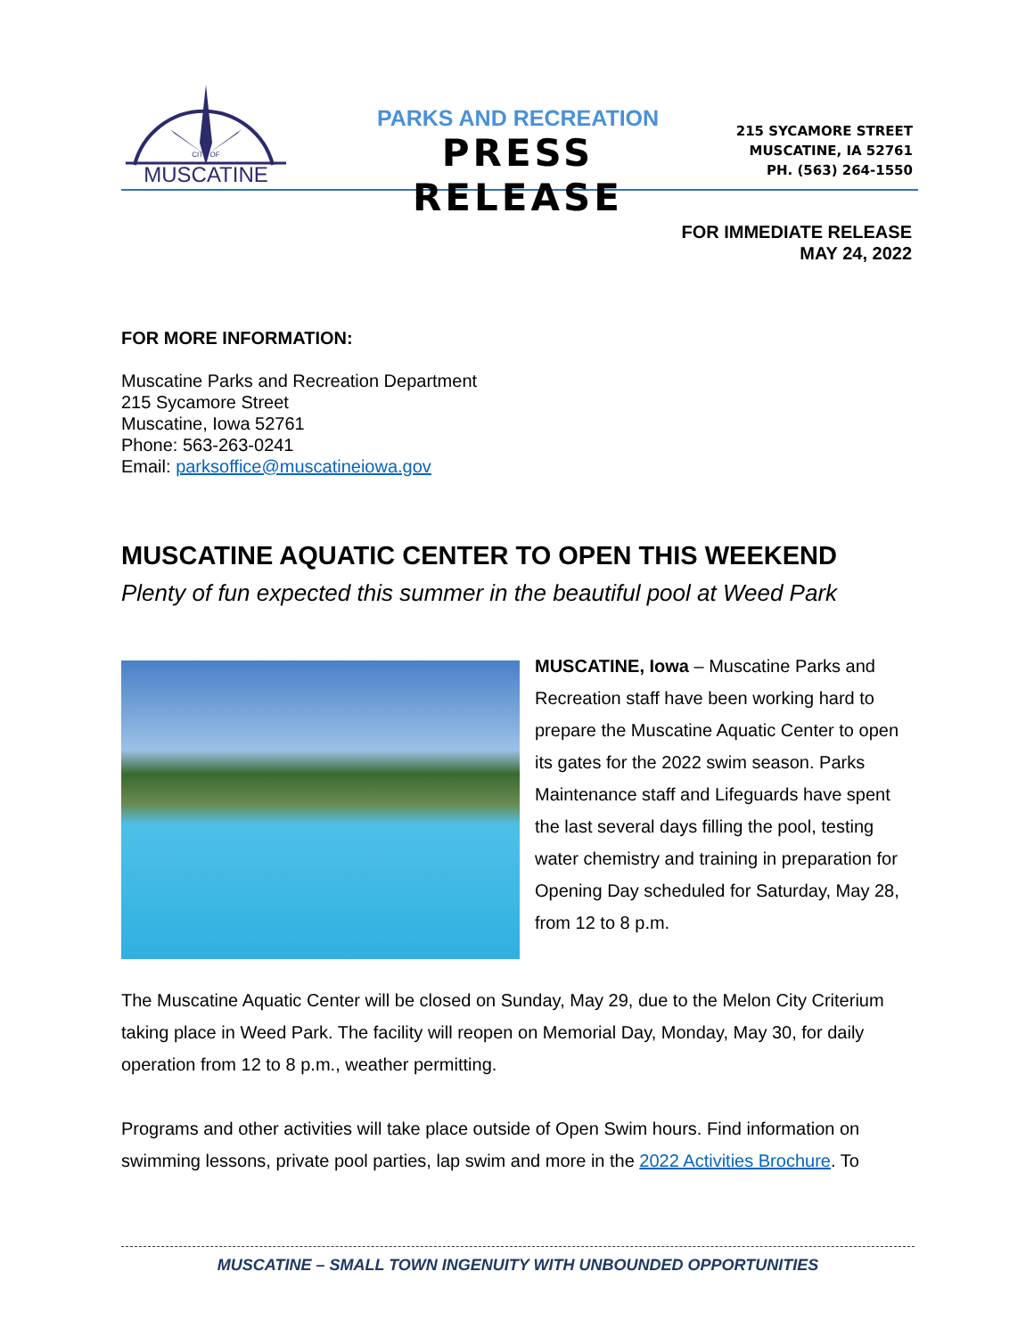CITY OF
MUSCATINE
PARKS AND RECREATION
PRESS RELEASE
215 SYCAMORE STREET
MUSCATINE, IA 52761
PH. (563) 264-1550
FOR IMMEDIATE RELEASE
MAY 24, 2022
FOR MORE INFORMATION:
Muscatine Parks and Recreation Department
215 Sycamore Street
Muscatine, Iowa 52761
Phone: 563-263-0241
Email: parksoffice@muscatineiowa.gov
MUSCATINE AQUATIC CENTER TO OPEN THIS WEEKEND
Plenty of fun expected this summer in the beautiful pool at Weed Park
MUSCATINE, Iowa – Muscatine Parks and Recreation staff have been working hard to prepare the Muscatine Aquatic Center to open its gates for the 2022 swim season. Parks Maintenance staff and Lifeguards have spent the last several days filling the pool, testing water chemistry and training in preparation for Opening Day scheduled for Saturday, May 28, from 12 to 8 p.m.
The Muscatine Aquatic Center will be closed on Sunday, May 29, due to the Melon City Criterium taking place in Weed Park. The facility will reopen on Memorial Day, Monday, May 30, for daily operation from 12 to 8 p.m., weather permitting.
Programs and other activities will take place outside of Open Swim hours. Find information on swimming lessons, private pool parties, lap swim and more in the 2022 Activities Brochure. To
MUSCATINE – SMALL TOWN INGENUITY WITH UNBOUNDED OPPORTUNITIES